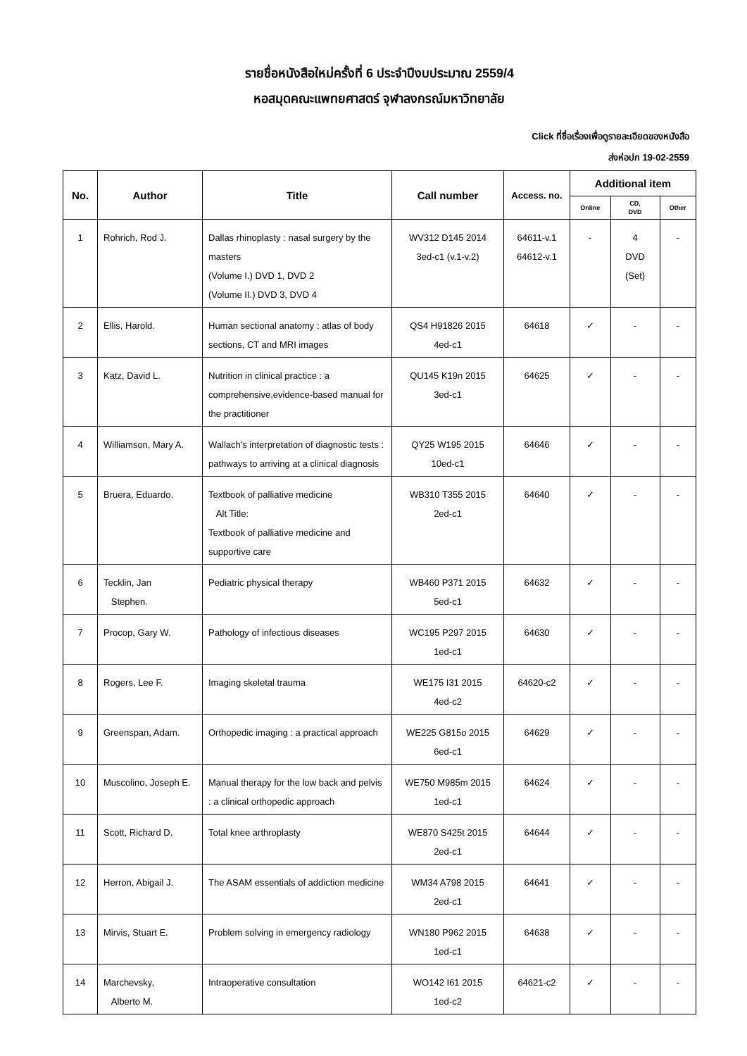รายชื่อหนังสือใหม่ครั้งที่ 6 ประจำปีงบประมาณ 2559/4
หอสมุดคณะแพทยศาสตร์ จุฬาลงกรณ์มหาวิทยาลัย
Click ที่ชื่อเรื่องเพื่อดูรายละเอียดของหนังสือ
ส่งห่อปก 19-02-2559
| No. | Author | Title | Call number | Access. no. | Additional item | | |
| --- | --- | --- | --- | --- | --- | --- | --- |
| | | | | | Online | CD, DVD | Other |
| 1 | Rohrich, Rod J. | Dallas rhinoplasty : nasal surgery by the masters (Volume I.) DVD 1, DVD 2 (Volume II.) DVD 3, DVD 4 | WV312 D145 2014 3ed-c1 (v.1-v.2) | 64611-v.1 64612-v.1 | - | 4 DVD (Set) | - |
| 2 | Ellis, Harold. | Human sectional anatomy : atlas of body sections, CT and MRI images | QS4 H91826 2015 4ed-c1 | 64618 | ✓ | - | - |
| 3 | Katz, David L. | Nutrition in clinical practice : a comprehensive,evidence-based manual for the practitioner | QU145 K19n 2015 3ed-c1 | 64625 | ✓ | - | - |
| 4 | Williamson, Mary A. | Wallach's interpretation of diagnostic tests : pathways to arriving at a clinical diagnosis | QY25 W195 2015 10ed-c1 | 64646 | ✓ | - | - |
| 5 | Bruera, Eduardo. | Textbook of palliative medicine Alt Title: Textbook of palliative medicine and supportive care | WB310 T355 2015 2ed-c1 | 64640 | ✓ | - | - |
| 6 | Tecklin, Jan Stephen. | Pediatric physical therapy | WB460 P371 2015 5ed-c1 | 64632 | ✓ | - | - |
| 7 | Procop, Gary W. | Pathology of infectious diseases | WC195 P297 2015 1ed-c1 | 64630 | ✓ | - | - |
| 8 | Rogers, Lee F. | Imaging skeletal trauma | WE175 I31 2015 4ed-c2 | 64620-c2 | ✓ | - | - |
| 9 | Greenspan, Adam. | Orthopedic imaging : a practical approach | WE225 G815o 2015 6ed-c1 | 64629 | ✓ | - | - |
| 10 | Muscolino, Joseph E. | Manual therapy for the low back and pelvis : a clinical orthopedic approach | WE750 M985m 2015 1ed-c1 | 64624 | ✓ | - | - |
| 11 | Scott, Richard D. | Total knee arthroplasty | WE870 S425t 2015 2ed-c1 | 64644 | ✓ | - | - |
| 12 | Herron, Abigail J. | The ASAM essentials of addiction medicine | WM34 A798 2015 2ed-c1 | 64641 | ✓ | - | - |
| 13 | Mirvis, Stuart E. | Problem solving in emergency radiology | WN180 P962 2015 1ed-c1 | 64638 | ✓ | - | - |
| 14 | Marchevsky, Alberto M. | Intraoperative consultation | WO142 I61 2015 1ed-c2 | 64621-c2 | ✓ | - | - |